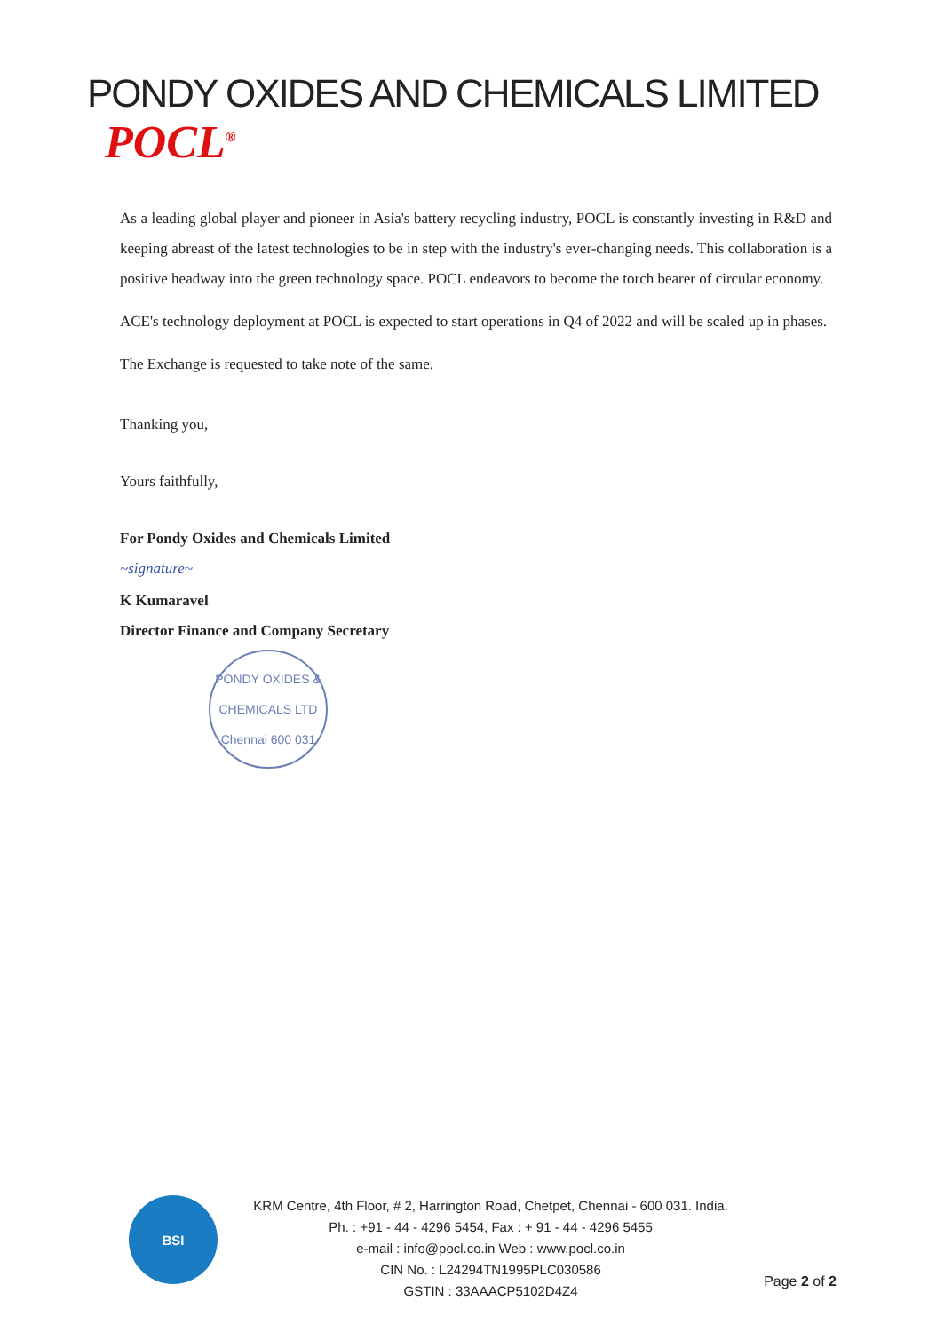PONDY OXIDES AND CHEMICALS LIMITED POCL<sup>®</sup>
As a leading global player and pioneer in Asia's battery recycling industry, POCL is constantly investing in R&D and keeping abreast of the latest technologies to be in step with the industry's ever-changing needs. This collaboration is a positive headway into the green technology space. POCL endeavors to become the torch bearer of circular economy.
ACE's technology deployment at POCL is expected to start operations in Q4 of 2022 and will be scaled up in phases.
The Exchange is requested to take note of the same.
Thanking you,
Yours faithfully,
For Pondy Oxides and Chemicals Limited
~signature~
K Kumaravel
Director Finance and Company Secretary
PONDY OXIDES & CHEMICALS LTD
Chennai 600 031
BSI
KRM Centre, 4th Floor, # 2, Harrington Road, Chetpet, Chennai - 600 031. India.
Ph. : +91 - 44 - 4296 5454, Fax : + 91 - 44 - 4296 5455
e-mail : info@pocl.co.in Web : www.pocl.co.in
CIN No. : L24294TN1995PLC030586
GSTIN : 33AAACP5102D4Z4
Page 2 of 2